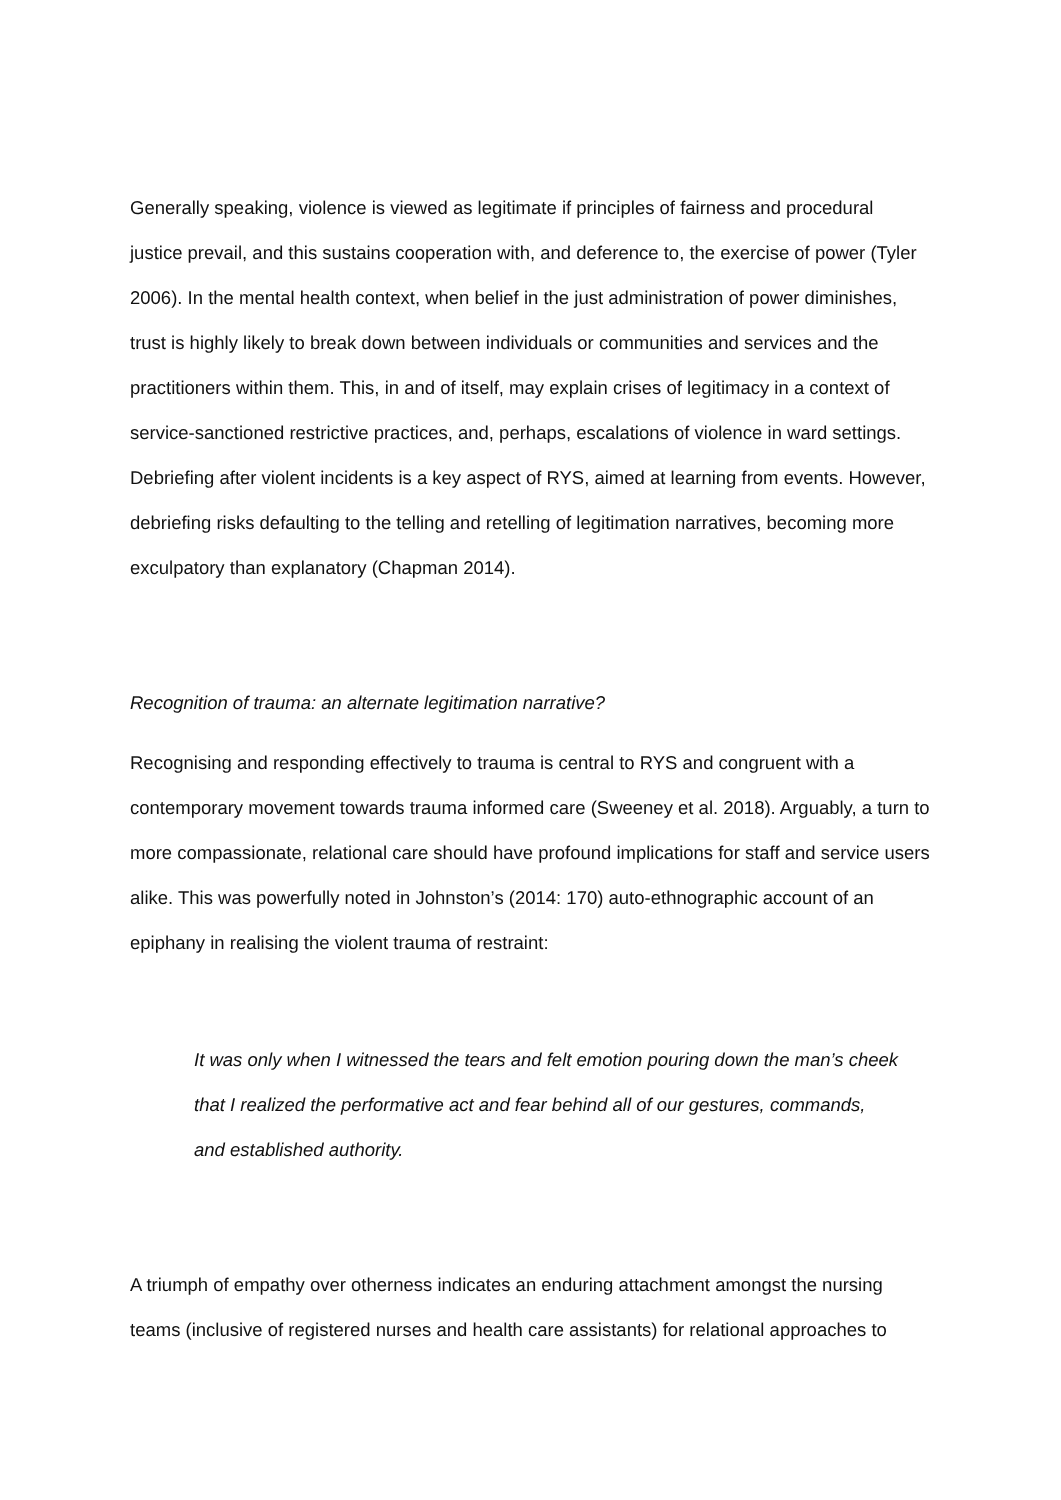Generally speaking, violence is viewed as legitimate if principles of fairness and procedural justice prevail, and this sustains cooperation with, and deference to, the exercise of power (Tyler 2006). In the mental health context, when belief in the just administration of power diminishes, trust is highly likely to break down between individuals or communities and services and the practitioners within them. This, in and of itself, may explain crises of legitimacy in a context of service-sanctioned restrictive practices, and, perhaps, escalations of violence in ward settings. Debriefing after violent incidents is a key aspect of RYS, aimed at learning from events. However, debriefing risks defaulting to the telling and retelling of legitimation narratives, becoming more exculpatory than explanatory (Chapman 2014).
Recognition of trauma: an alternate legitimation narrative?
Recognising and responding effectively to trauma is central to RYS and congruent with a contemporary movement towards trauma informed care (Sweeney et al. 2018). Arguably, a turn to more compassionate, relational care should have profound implications for staff and service users alike. This was powerfully noted in Johnston’s (2014: 170) auto-ethnographic account of an epiphany in realising the violent trauma of restraint:
It was only when I witnessed the tears and felt emotion pouring down the man’s cheek that I realized the performative act and fear behind all of our gestures, commands, and established authority.
A triumph of empathy over otherness indicates an enduring attachment amongst the nursing teams (inclusive of registered nurses and health care assistants) for relational approaches to